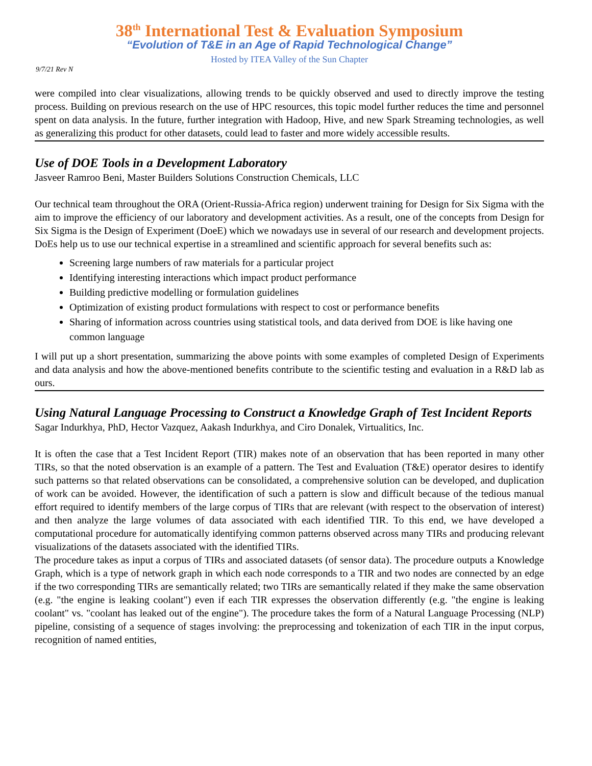38<sup>th</sup> International Test & Evaluation Symposium
“Evolution of T&E in an Age of Rapid Technological Change”
Hosted by ITEA Valley of the Sun Chapter
9/7/21 Rev N
were compiled into clear visualizations, allowing trends to be quickly observed and used to directly improve the testing process. Building on previous research on the use of HPC resources, this topic model further reduces the time and personnel spent on data analysis. In the future, further integration with Hadoop, Hive, and new Spark Streaming technologies, as well as generalizing this product for other datasets, could lead to faster and more widely accessible results.
Use of DOE Tools in a Development Laboratory
Jasveer Ramroo Beni, Master Builders Solutions Construction Chemicals, LLC
Our technical team throughout the ORA (Orient-Russia-Africa region) underwent training for Design for Six Sigma with the aim to improve the efficiency of our laboratory and development activities. As a result, one of the concepts from Design for Six Sigma is the Design of Experiment (DoeE) which we nowadays use in several of our research and development projects. DoEs help us to use our technical expertise in a streamlined and scientific approach for several benefits such as:
Screening large numbers of raw materials for a particular project
Identifying interesting interactions which impact product performance
Building predictive modelling or formulation guidelines
Optimization of existing product formulations with respect to cost or performance benefits
Sharing of information across countries using statistical tools, and data derived from DOE is like having one common language
I will put up a short presentation, summarizing the above points with some examples of completed Design of Experiments and data analysis and how the above-mentioned benefits contribute to the scientific testing and evaluation in a R&D lab as ours.
Using Natural Language Processing to Construct a Knowledge Graph of Test Incident Reports
Sagar Indurkhya, PhD, Hector Vazquez, Aakash Indurkhya, and Ciro Donalek, Virtualitics, Inc.
It is often the case that a Test Incident Report (TIR) makes note of an observation that has been reported in many other TIRs, so that the noted observation is an example of a pattern. The Test and Evaluation (T&E) operator desires to identify such patterns so that related observations can be consolidated, a comprehensive solution can be developed, and duplication of work can be avoided. However, the identification of such a pattern is slow and difficult because of the tedious manual effort required to identify members of the large corpus of TIRs that are relevant (with respect to the observation of interest) and then analyze the large volumes of data associated with each identified TIR. To this end, we have developed a computational procedure for automatically identifying common patterns observed across many TIRs and producing relevant visualizations of the datasets associated with the identified TIRs.
The procedure takes as input a corpus of TIRs and associated datasets (of sensor data). The procedure outputs a Knowledge Graph, which is a type of network graph in which each node corresponds to a TIR and two nodes are connected by an edge if the two corresponding TIRs are semantically related; two TIRs are semantically related if they make the same observation (e.g. "the engine is leaking coolant") even if each TIR expresses the observation differently (e.g. "the engine is leaking coolant" vs. "coolant has leaked out of the engine"). The procedure takes the form of a Natural Language Processing (NLP) pipeline, consisting of a sequence of stages involving: the preprocessing and tokenization of each TIR in the input corpus, recognition of named entities,